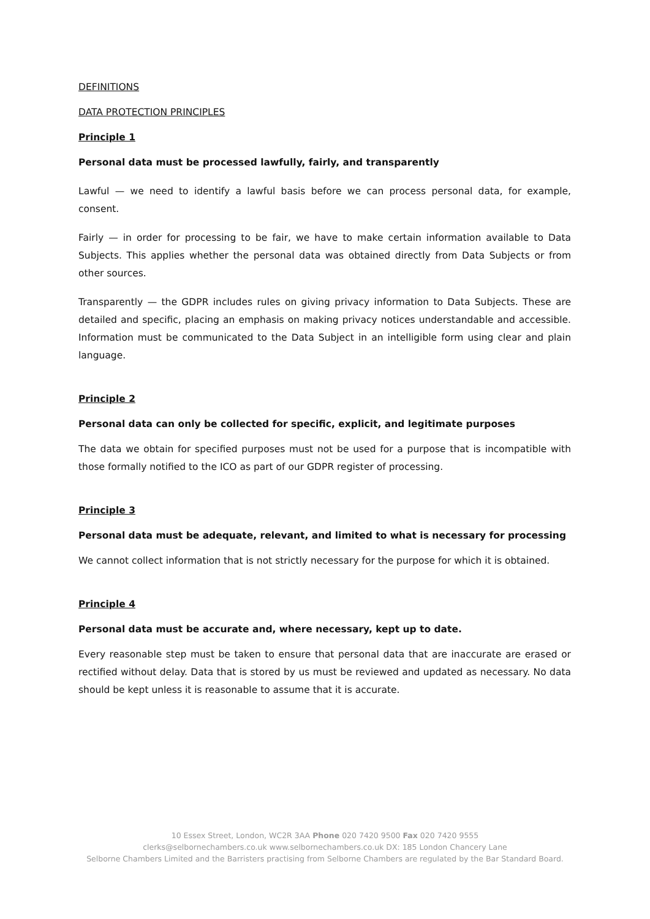DEFINITIONS
DATA PROTECTION PRINCIPLES
Principle 1
Personal data must be processed lawfully, fairly, and transparently
Lawful — we need to identify a lawful basis before we can process personal data, for example, consent.
Fairly — in order for processing to be fair, we have to make certain information available to Data Subjects. This applies whether the personal data was obtained directly from Data Subjects or from other sources.
Transparently — the GDPR includes rules on giving privacy information to Data Subjects. These are detailed and specific, placing an emphasis on making privacy notices understandable and accessible. Information must be communicated to the Data Subject in an intelligible form using clear and plain language.
Principle 2
Personal data can only be collected for specific, explicit, and legitimate purposes
The data we obtain for specified purposes must not be used for a purpose that is incompatible with those formally notified to the ICO as part of our GDPR register of processing.
Principle 3
Personal data must be adequate, relevant, and limited to what is necessary for processing
We cannot collect information that is not strictly necessary for the purpose for which it is obtained.
Principle 4
Personal data must be accurate and, where necessary, kept up to date.
Every reasonable step must be taken to ensure that personal data that are inaccurate are erased or rectified without delay. Data that is stored by us must be reviewed and updated as necessary. No data should be kept unless it is reasonable to assume that it is accurate.
10 Essex Street, London, WC2R 3AA Phone 020 7420 9500 Fax 020 7420 9555
clerks@selbornechambers.co.uk www.selbornechambers.co.uk DX: 185 London Chancery Lane
Selborne Chambers Limited and the Barristers practising from Selborne Chambers are regulated by the Bar Standard Board.